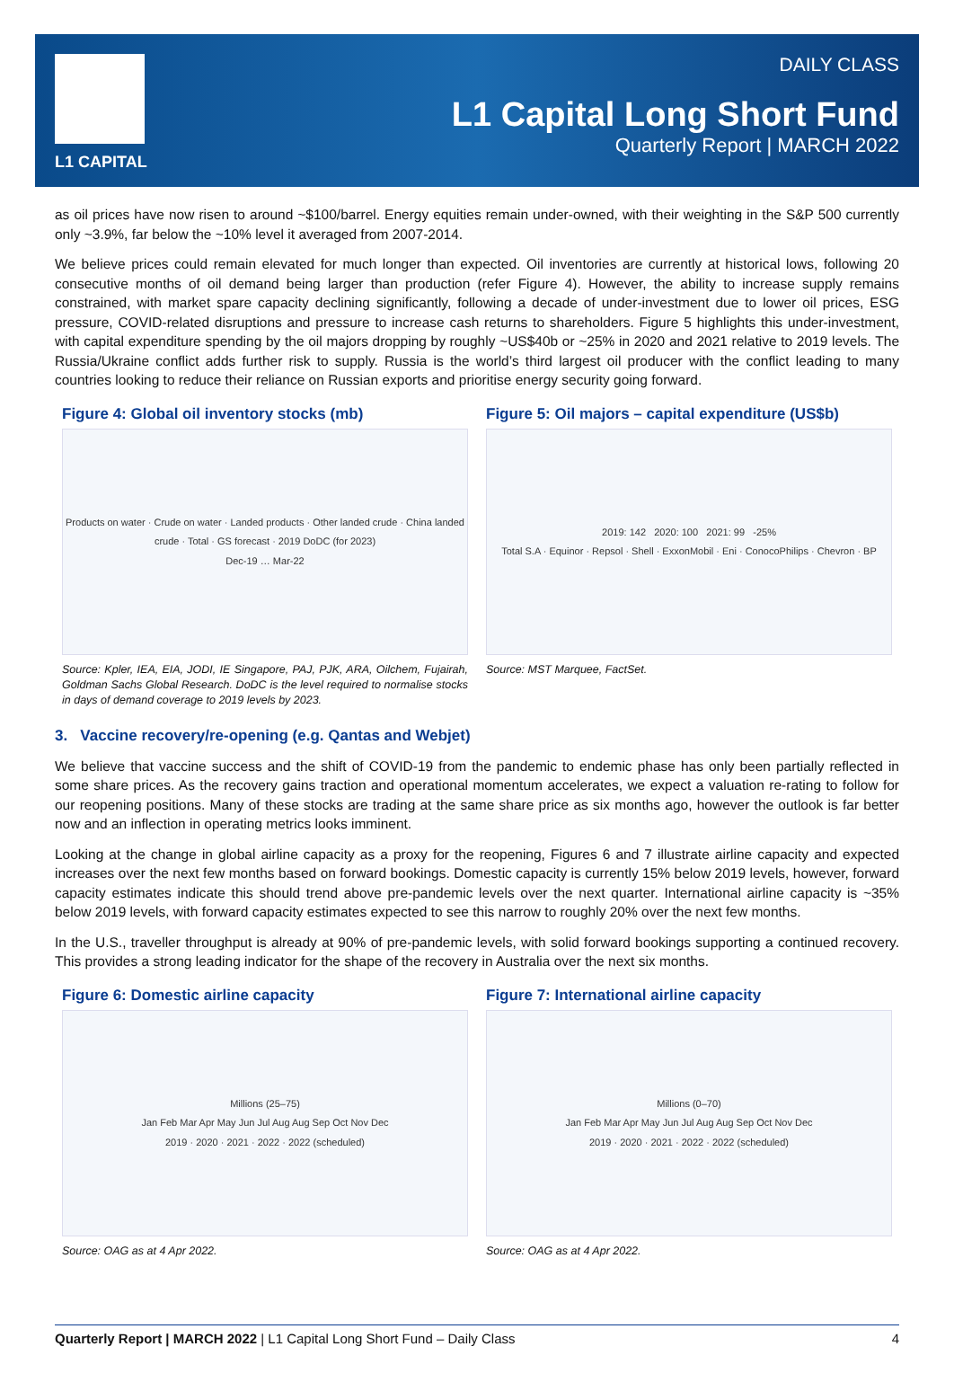L1 CAPITAL
DAILY CLASS
L1 Capital Long Short Fund
Quarterly Report | MARCH 2022
as oil prices have now risen to around ~$100/barrel. Energy equities remain under-owned, with their weighting in the S&P 500 currently only ~3.9%, far below the ~10% level it averaged from 2007-2014.
We believe prices could remain elevated for much longer than expected. Oil inventories are currently at historical lows, following 20 consecutive months of oil demand being larger than production (refer Figure 4). However, the ability to increase supply remains constrained, with market spare capacity declining significantly, following a decade of under-investment due to lower oil prices, ESG pressure, COVID-related disruptions and pressure to increase cash returns to shareholders. Figure 5 highlights this under-investment, with capital expenditure spending by the oil majors dropping by roughly ~US$40b or ~25% in 2020 and 2021 relative to 2019 levels. The Russia/Ukraine conflict adds further risk to supply. Russia is the world’s third largest oil producer with the conflict leading to many countries looking to reduce their reliance on Russian exports and prioritise energy security going forward.
Figure 4: Global oil inventory stocks (mb)
Products on water · Crude on water · Landed products · Other landed crude · China landed crude · Total · GS forecast · 2019 DoDC (for 2023)
Dec-19 … Mar-22
Source: Kpler, IEA, EIA, JODI, IE Singapore, PAJ, PJK, ARA, Oilchem, Fujairah, Goldman Sachs Global Research. DoDC is the level required to normalise stocks in days of demand coverage to 2019 levels by 2023.
Figure 5: Oil majors – capital expenditure (US$b)
2019: 142 2020: 100 2021: 99 -25%
Total S.A · Equinor · Repsol · Shell · ExxonMobil · Eni · ConocoPhilips · Chevron · BP
Source: MST Marquee, FactSet.
3. Vaccine recovery/re-opening (e.g. Qantas and Webjet)
We believe that vaccine success and the shift of COVID-19 from the pandemic to endemic phase has only been partially reflected in some share prices. As the recovery gains traction and operational momentum accelerates, we expect a valuation re-rating to follow for our reopening positions. Many of these stocks are trading at the same share price as six months ago, however the outlook is far better now and an inflection in operating metrics looks imminent.
Looking at the change in global airline capacity as a proxy for the reopening, Figures 6 and 7 illustrate airline capacity and expected increases over the next few months based on forward bookings. Domestic capacity is currently 15% below 2019 levels, however, forward capacity estimates indicate this should trend above pre-pandemic levels over the next quarter. International airline capacity is ~35% below 2019 levels, with forward capacity estimates expected to see this narrow to roughly 20% over the next few months.
In the U.S., traveller throughput is already at 90% of pre-pandemic levels, with solid forward bookings supporting a continued recovery. This provides a strong leading indicator for the shape of the recovery in Australia over the next six months.
Figure 6: Domestic airline capacity
Millions (25–75)
Jan Feb Mar Apr May Jun Jul Aug Aug Sep Oct Nov Dec
2019 · 2020 · 2021 · 2022 · 2022 (scheduled)
Source: OAG as at 4 Apr 2022.
Figure 7: International airline capacity
Millions (0–70)
Jan Feb Mar Apr May Jun Jul Aug Aug Sep Oct Nov Dec
2019 · 2020 · 2021 · 2022 · 2022 (scheduled)
Source: OAG as at 4 Apr 2022.
Quarterly Report | MARCH 2022 | L1 Capital Long Short Fund – Daily Class 4